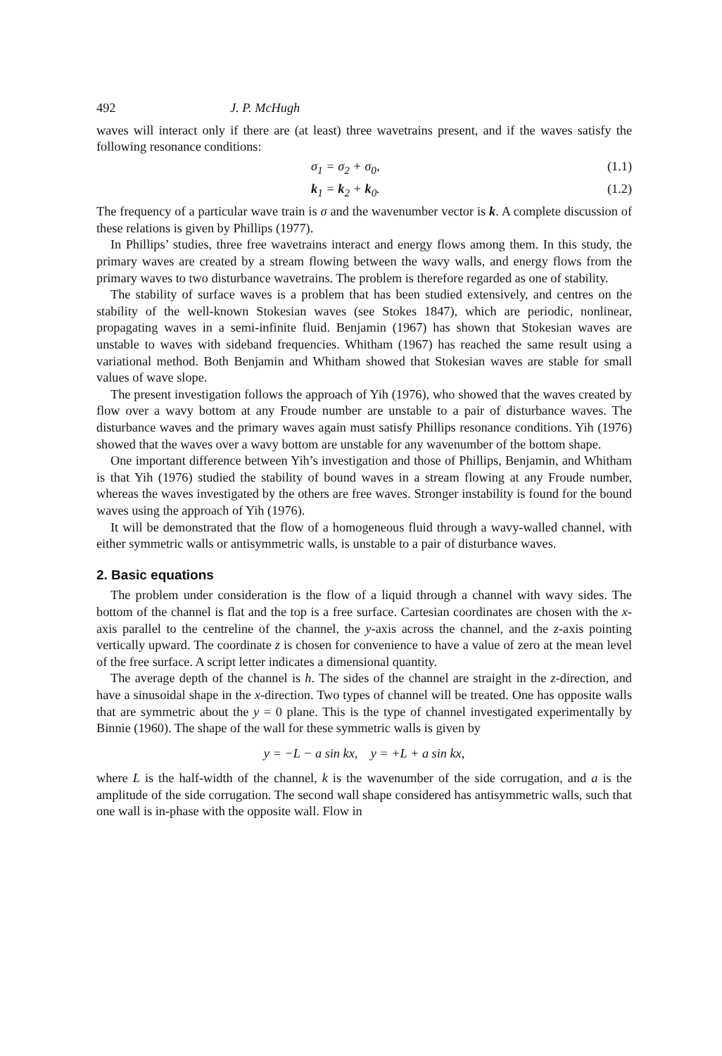492 J. P. McHugh
waves will interact only if there are (at least) three wavetrains present, and if the waves satisfy the following resonance conditions:
σ<sub>1</sub> = σ<sub>2</sub> + σ<sub>0</sub>, (1.1)
k<sub>1</sub> = k<sub>2</sub> + k<sub>0</sub>. (1.2)
The frequency of a particular wave train is σ and the wavenumber vector is k. A complete discussion of these relations is given by Phillips (1977).
In Phillips’ studies, three free wavetrains interact and energy flows among them. In this study, the primary waves are created by a stream flowing between the wavy walls, and energy flows from the primary waves to two disturbance wavetrains. The problem is therefore regarded as one of stability.
The stability of surface waves is a problem that has been studied extensively, and centres on the stability of the well-known Stokesian waves (see Stokes 1847), which are periodic, nonlinear, propagating waves in a semi-infinite fluid. Benjamin (1967) has shown that Stokesian waves are unstable to waves with sideband frequencies. Whitham (1967) has reached the same result using a variational method. Both Benjamin and Whitham showed that Stokesian waves are stable for small values of wave slope.
The present investigation follows the approach of Yih (1976), who showed that the waves created by flow over a wavy bottom at any Froude number are unstable to a pair of disturbance waves. The disturbance waves and the primary waves again must satisfy Phillips resonance conditions. Yih (1976) showed that the waves over a wavy bottom are unstable for any wavenumber of the bottom shape.
One important difference between Yih’s investigation and those of Phillips, Benjamin, and Whitham is that Yih (1976) studied the stability of bound waves in a stream flowing at any Froude number, whereas the waves investigated by the others are free waves. Stronger instability is found for the bound waves using the approach of Yih (1976).
It will be demonstrated that the flow of a homogeneous fluid through a wavy-walled channel, with either symmetric walls or antisymmetric walls, is unstable to a pair of disturbance waves.
2. Basic equations
The problem under consideration is the flow of a liquid through a channel with wavy sides. The bottom of the channel is flat and the top is a free surface. Cartesian coordinates are chosen with the x-axis parallel to the centreline of the channel, the y-axis across the channel, and the z-axis pointing vertically upward. The coordinate z is chosen for convenience to have a value of zero at the mean level of the free surface. A script letter indicates a dimensional quantity.
The average depth of the channel is h. The sides of the channel are straight in the z-direction, and have a sinusoidal shape in the x-direction. Two types of channel will be treated. One has opposite walls that are symmetric about the y = 0 plane. This is the type of channel investigated experimentally by Binnie (1960). The shape of the wall for these symmetric walls is given by
y = −L − a sin kx, y = +L + a sin kx,
where L is the half-width of the channel, k is the wavenumber of the side corrugation, and a is the amplitude of the side corrugation. The second wall shape considered has antisymmetric walls, such that one wall is in-phase with the opposite wall. Flow in